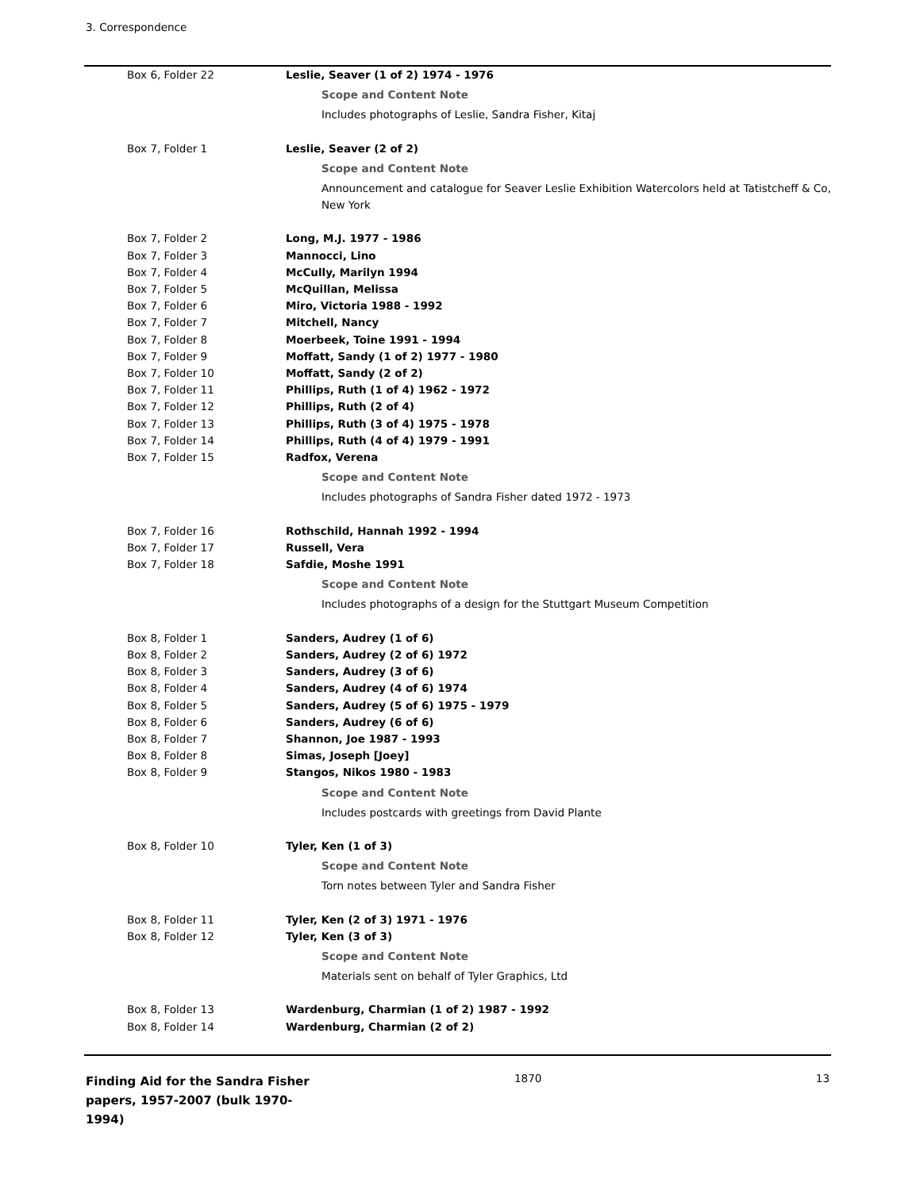3. Correspondence
| Box 6, Folder 22 | Leslie, Seaver (1 of 2) 1974 - 1976 |
| | Scope and Content Note Includes photographs of Leslie, Sandra Fisher, Kitaj |
| Box 7, Folder 1 | Leslie, Seaver (2 of 2) |
| | Scope and Content Note Announcement and catalogue for Seaver Leslie Exhibition Watercolors held at Tatistcheff & Co, New York |
| Box 7, Folder 2 | Long, M.J. 1977 - 1986 |
| Box 7, Folder 3 | Mannocci, Lino |
| Box 7, Folder 4 | McCully, Marilyn 1994 |
| Box 7, Folder 5 | McQuillan, Melissa |
| Box 7, Folder 6 | Miro, Victoria 1988 - 1992 |
| Box 7, Folder 7 | Mitchell, Nancy |
| Box 7, Folder 8 | Moerbeek, Toine 1991 - 1994 |
| Box 7, Folder 9 | Moffatt, Sandy (1 of 2) 1977 - 1980 |
| Box 7, Folder 10 | Moffatt, Sandy (2 of 2) |
| Box 7, Folder 11 | Phillips, Ruth (1 of 4) 1962 - 1972 |
| Box 7, Folder 12 | Phillips, Ruth (2 of 4) |
| Box 7, Folder 13 | Phillips, Ruth (3 of 4) 1975 - 1978 |
| Box 7, Folder 14 | Phillips, Ruth (4 of 4) 1979 - 1991 |
| Box 7, Folder 15 | Radfox, Verena |
| | Scope and Content Note Includes photographs of Sandra Fisher dated 1972 - 1973 |
| Box 7, Folder 16 | Rothschild, Hannah 1992 - 1994 |
| Box 7, Folder 17 | Russell, Vera |
| Box 7, Folder 18 | Safdie, Moshe 1991 |
| | Scope and Content Note Includes photographs of a design for the Stuttgart Museum Competition |
| Box 8, Folder 1 | Sanders, Audrey (1 of 6) |
| Box 8, Folder 2 | Sanders, Audrey (2 of 6) 1972 |
| Box 8, Folder 3 | Sanders, Audrey (3 of 6) |
| Box 8, Folder 4 | Sanders, Audrey (4 of 6) 1974 |
| Box 8, Folder 5 | Sanders, Audrey (5 of 6) 1975 - 1979 |
| Box 8, Folder 6 | Sanders, Audrey (6 of 6) |
| Box 8, Folder 7 | Shannon, Joe 1987 - 1993 |
| Box 8, Folder 8 | Simas, Joseph [Joey] |
| Box 8, Folder 9 | Stangos, Nikos 1980 - 1983 |
| | Scope and Content Note Includes postcards with greetings from David Plante |
| Box 8, Folder 10 | Tyler, Ken (1 of 3) |
| | Scope and Content Note Torn notes between Tyler and Sandra Fisher |
| Box 8, Folder 11 | Tyler, Ken (2 of 3) 1971 - 1976 |
| Box 8, Folder 12 | Tyler, Ken (3 of 3) |
| | Scope and Content Note Materials sent on behalf of Tyler Graphics, Ltd |
| Box 8, Folder 13 | Wardenburg, Charmian (1 of 2) 1987 - 1992 |
| Box 8, Folder 14 | Wardenburg, Charmian (2 of 2) |
Finding Aid for the Sandra Fisher papers, 1957-2007 (bulk 1970-1994)
1870 13